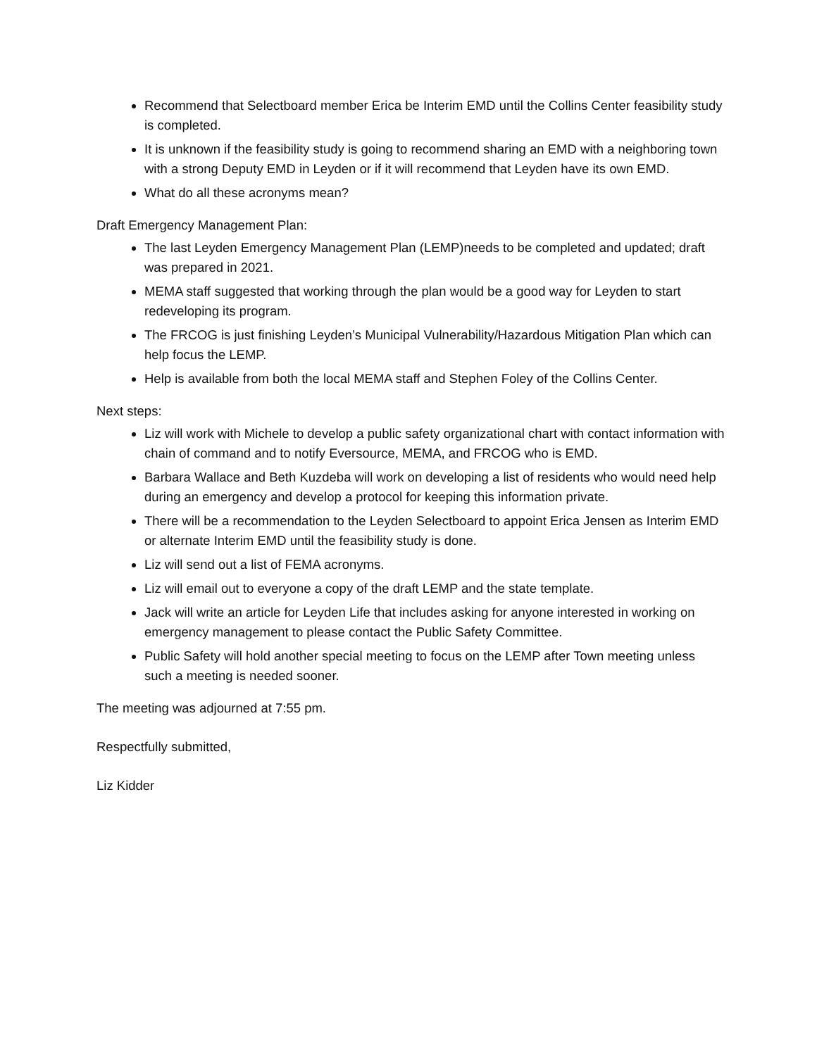Recommend that Selectboard member Erica be Interim EMD until the Collins Center feasibility study is completed.
It is unknown if the feasibility study is going to recommend sharing an EMD with a neighboring town with a strong Deputy EMD in Leyden or if it will recommend that Leyden have its own EMD.
What do all these acronyms mean?
Draft Emergency Management Plan:
The last Leyden Emergency Management Plan (LEMP)needs to be completed and updated; draft was prepared in 2021.
MEMA staff suggested that working through the plan would be a good way for Leyden to start redeveloping its program.
The FRCOG is just finishing Leyden’s Municipal Vulnerability/Hazardous Mitigation Plan which can help focus the LEMP.
Help is available from both the local MEMA staff and Stephen Foley of the Collins Center.
Next steps:
Liz will work with Michele to develop a public safety organizational chart with contact information with chain of command and to notify Eversource, MEMA, and FRCOG who is EMD.
Barbara Wallace and Beth Kuzdeba will work on developing a list of residents who would need help during an emergency and develop a protocol for keeping this information private.
There will be a recommendation to the Leyden Selectboard to appoint Erica Jensen as Interim EMD or alternate Interim EMD until the feasibility study is done.
Liz will send out a list of FEMA acronyms.
Liz will email out to everyone a copy of the draft LEMP and the state template.
Jack will write an article for Leyden Life that includes asking for anyone interested in working on emergency management to please contact the Public Safety Committee.
Public Safety will hold another special meeting to focus on the LEMP after Town meeting unless such a meeting is needed sooner.
The meeting was adjourned at 7:55 pm.
Respectfully submitted,
Liz Kidder